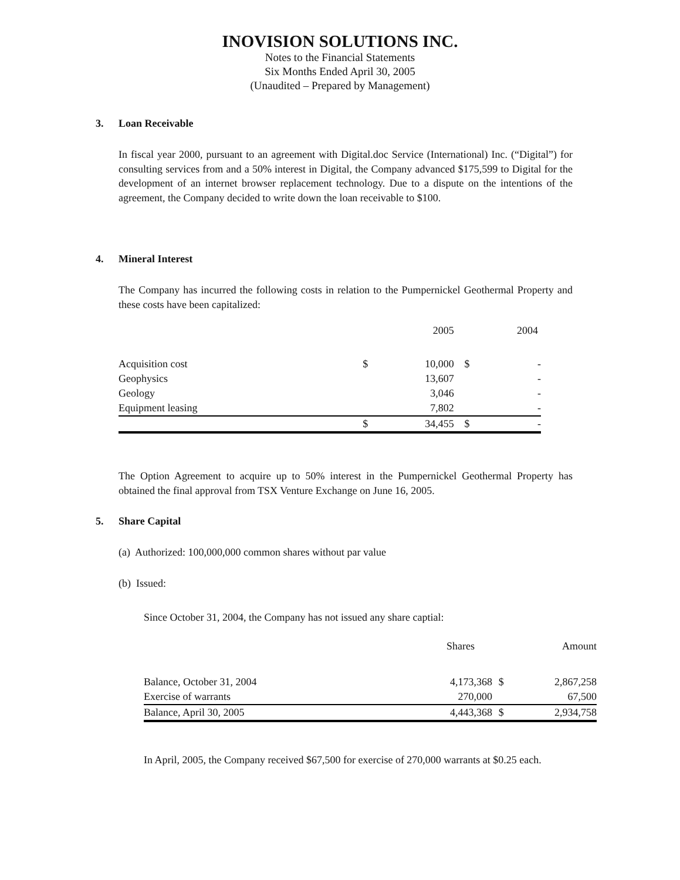INOVISION SOLUTIONS INC.
Notes to the Financial Statements
Six Months Ended April 30, 2005
(Unaudited – Prepared by Management)
3. Loan Receivable
In fiscal year 2000, pursuant to an agreement with Digital.doc Service (International) Inc. (“Digital”) for consulting services from and a 50% interest in Digital, the Company advanced $175,599 to Digital for the development of an internet browser replacement technology. Due to a dispute on the intentions of the agreement, the Company decided to write down the loan receivable to $100.
4. Mineral Interest
The Company has incurred the following costs in relation to the Pumpernickel Geothermal Property and these costs have been capitalized:
| | | 2005 | | 2004 |
| --- | --- | --- | --- | --- |
| Acquisition cost | $ | 10,000 | $ | - |
| Geophysics | | 13,607 | | - |
| Geology | | 3,046 | | - |
| Equipment leasing | | 7,802 | | - |
| | $ | 34,455 | $ | - |
The Option Agreement to acquire up to 50% interest in the Pumpernickel Geothermal Property has obtained the final approval from TSX Venture Exchange on June 16, 2005.
5. Share Capital
(a) Authorized: 100,000,000 common shares without par value
(b) Issued:
Since October 31, 2004, the Company has not issued any share captial:
| | Shares | | Amount |
| --- | --- | --- | --- |
| Balance, October 31, 2004 | 4,173,368 | $ | 2,867,258 |
| Exercise of warrants | 270,000 | | 67,500 |
| Balance, April 30, 2005 | 4,443,368 | $ | 2,934,758 |
In April, 2005, the Company received $67,500 for exercise of 270,000 warrants at $0.25 each.